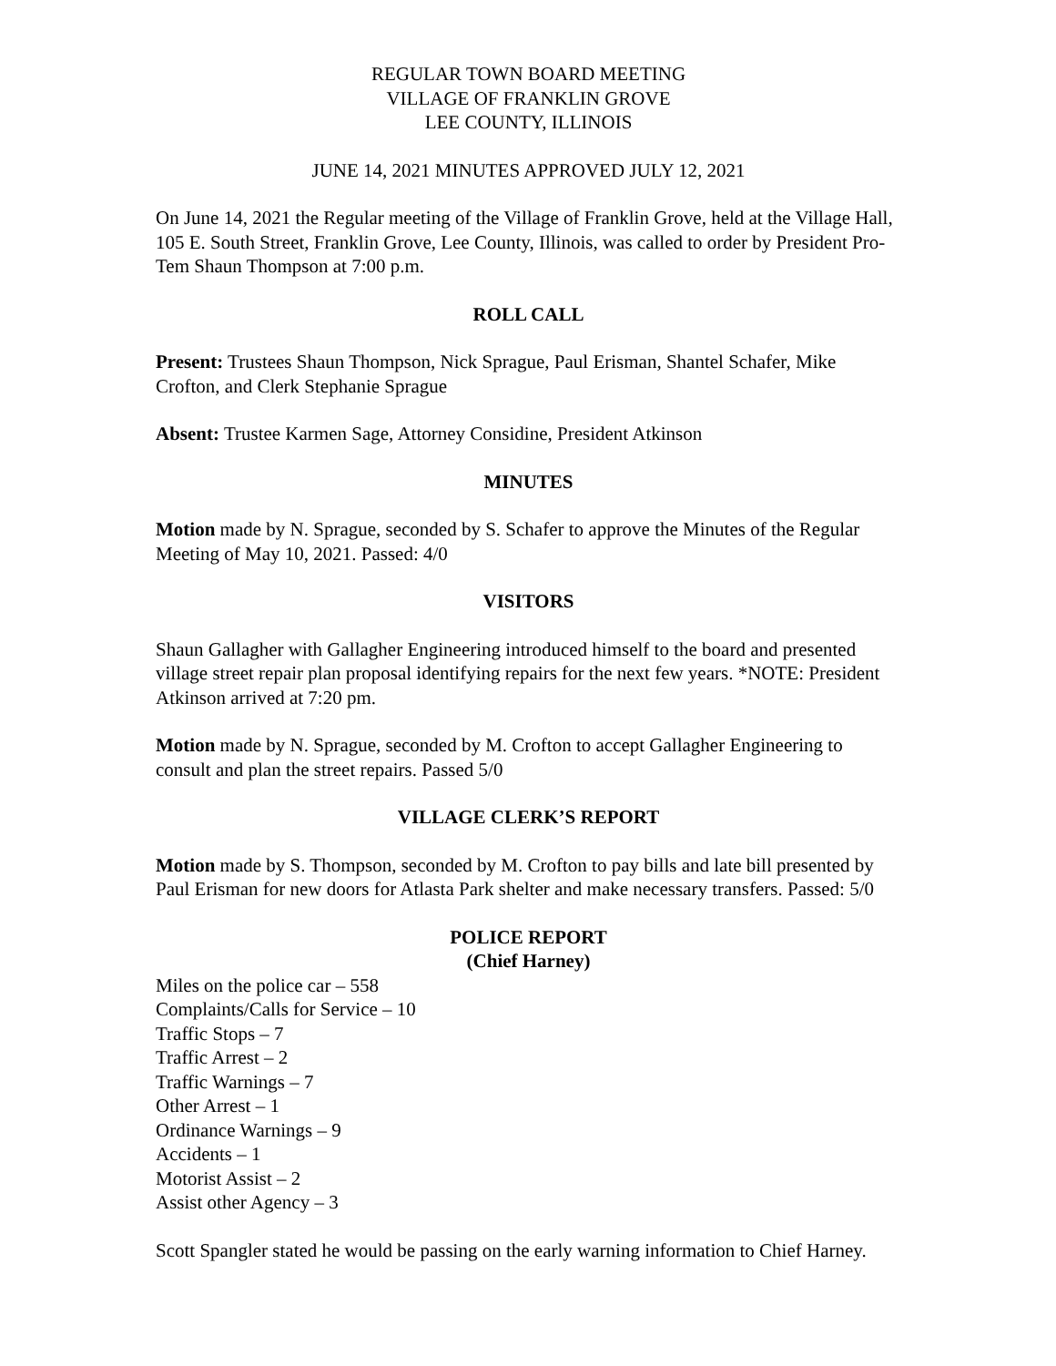REGULAR TOWN BOARD MEETING
VILLAGE OF FRANKLIN GROVE
LEE COUNTY, ILLINOIS
JUNE 14, 2021 MINUTES APPROVED JULY 12, 2021
On June 14, 2021 the Regular meeting of the Village of Franklin Grove, held at the Village Hall, 105 E. South Street, Franklin Grove, Lee County, Illinois, was called to order by President Pro-Tem Shaun Thompson at 7:00 p.m.
ROLL CALL
Present: Trustees Shaun Thompson, Nick Sprague, Paul Erisman, Shantel Schafer, Mike Crofton, and Clerk Stephanie Sprague
Absent: Trustee Karmen Sage, Attorney Considine, President Atkinson
MINUTES
Motion made by N. Sprague, seconded by S. Schafer to approve the Minutes of the Regular Meeting of May 10, 2021. Passed: 4/0
VISITORS
Shaun Gallagher with Gallagher Engineering introduced himself to the board and presented village street repair plan proposal identifying repairs for the next few years. *NOTE: President Atkinson arrived at 7:20 pm.
Motion made by N. Sprague, seconded by M. Crofton to accept Gallagher Engineering to consult and plan the street repairs. Passed 5/0
VILLAGE CLERK’S REPORT
Motion made by S. Thompson, seconded by M. Crofton to pay bills and late bill presented by Paul Erisman for new doors for Atlasta Park shelter and make necessary transfers. Passed: 5/0
POLICE REPORT
(Chief Harney)
Miles on the police car – 558
Complaints/Calls for Service – 10
Traffic Stops – 7
Traffic Arrest – 2
Traffic Warnings – 7
Other Arrest – 1
Ordinance Warnings – 9
Accidents – 1
Motorist Assist – 2
Assist other Agency – 3
Scott Spangler stated he would be passing on the early warning information to Chief Harney.